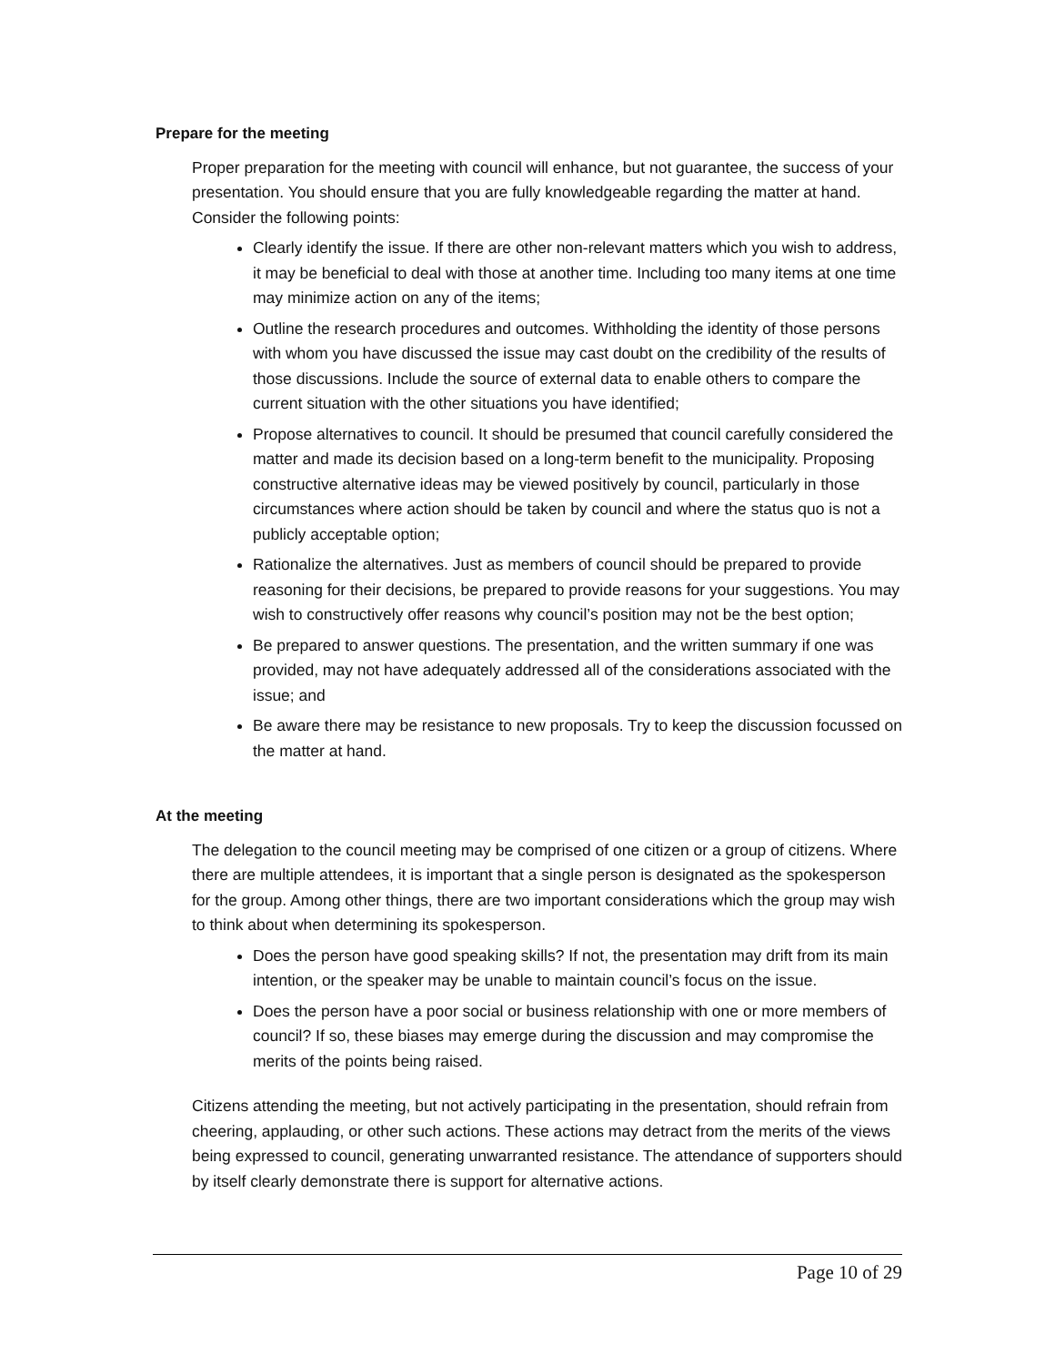Prepare for the meeting
Proper preparation for the meeting with council will enhance, but not guarantee, the success of your presentation. You should ensure that you are fully knowledgeable regarding the matter at hand. Consider the following points:
Clearly identify the issue. If there are other non-relevant matters which you wish to address, it may be beneficial to deal with those at another time. Including too many items at one time may minimize action on any of the items;
Outline the research procedures and outcomes. Withholding the identity of those persons with whom you have discussed the issue may cast doubt on the credibility of the results of those discussions. Include the source of external data to enable others to compare the current situation with the other situations you have identified;
Propose alternatives to council. It should be presumed that council carefully considered the matter and made its decision based on a long-term benefit to the municipality. Proposing constructive alternative ideas may be viewed positively by council, particularly in those circumstances where action should be taken by council and where the status quo is not a publicly acceptable option;
Rationalize the alternatives. Just as members of council should be prepared to provide reasoning for their decisions, be prepared to provide reasons for your suggestions. You may wish to constructively offer reasons why council’s position may not be the best option;
Be prepared to answer questions. The presentation, and the written summary if one was provided, may not have adequately addressed all of the considerations associated with the issue; and
Be aware there may be resistance to new proposals. Try to keep the discussion focussed on the matter at hand.
At the meeting
The delegation to the council meeting may be comprised of one citizen or a group of citizens. Where there are multiple attendees, it is important that a single person is designated as the spokesperson for the group. Among other things, there are two important considerations which the group may wish to think about when determining its spokesperson.
Does the person have good speaking skills? If not, the presentation may drift from its main intention, or the speaker may be unable to maintain council’s focus on the issue.
Does the person have a poor social or business relationship with one or more members of council? If so, these biases may emerge during the discussion and may compromise the merits of the points being raised.
Citizens attending the meeting, but not actively participating in the presentation, should refrain from cheering, applauding, or other such actions. These actions may detract from the merits of the views being expressed to council, generating unwarranted resistance. The attendance of supporters should by itself clearly demonstrate there is support for alternative actions.
Page 10 of 29